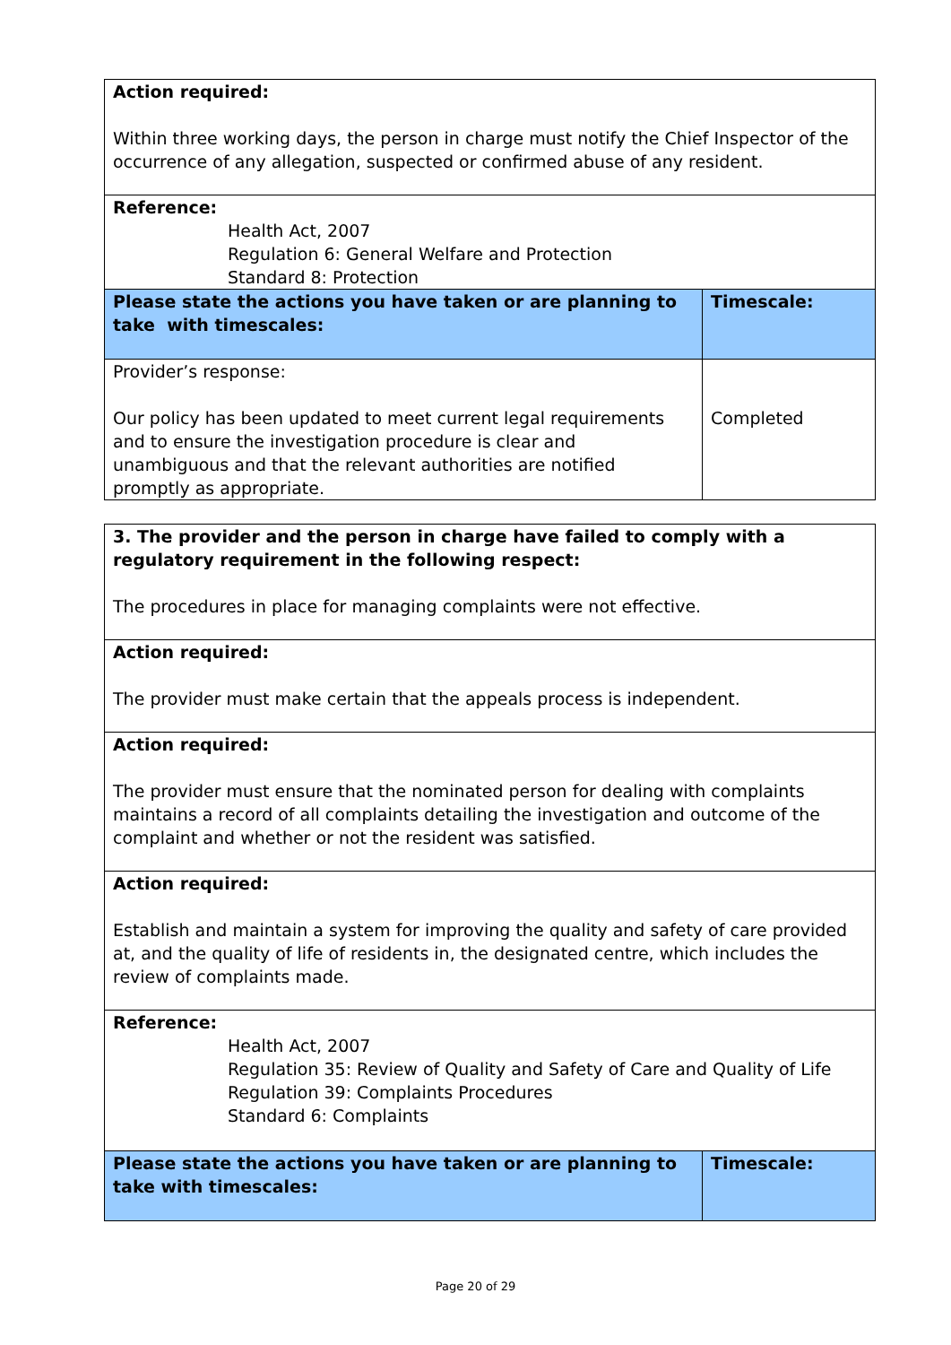| Action required: Within three working days, the person in charge must notify the Chief Inspector of the occurrence of any allegation, suspected or confirmed abuse of any resident. | |
| Reference: Health Act, 2007 Regulation 6: General Welfare and Protection Standard 8: Protection | |
| Please state the actions you have taken or are planning to take with timescales: | Timescale: |
| Provider’s response: Our policy has been updated to meet current legal requirements and to ensure the investigation procedure is clear and unambiguous and that the relevant authorities are notified promptly as appropriate. | Completed |
| 3. The provider and the person in charge have failed to comply with a regulatory requirement in the following respect: The procedures in place for managing complaints were not effective. | |
| Action required: The provider must make certain that the appeals process is independent. | |
| Action required: The provider must ensure that the nominated person for dealing with complaints maintains a record of all complaints detailing the investigation and outcome of the complaint and whether or not the resident was satisfied. | |
| Action required: Establish and maintain a system for improving the quality and safety of care provided at, and the quality of life of residents in, the designated centre, which includes the review of complaints made. | |
| Reference: Health Act, 2007 Regulation 35: Review of Quality and Safety of Care and Quality of Life Regulation 39: Complaints Procedures Standard 6: Complaints | |
| Please state the actions you have taken or are planning to take with timescales: | Timescale: |
Page 20 of 29